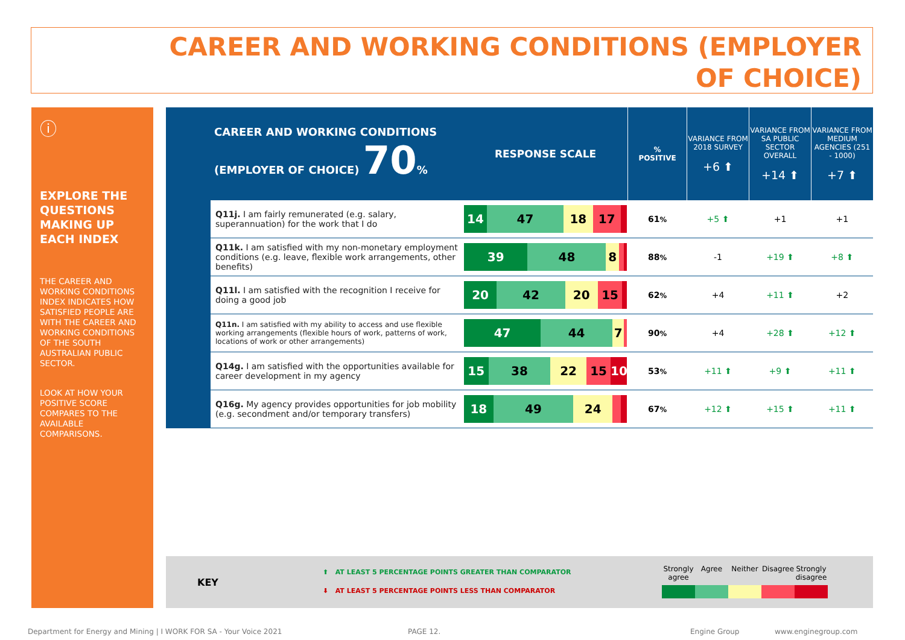CAREER AND WORKING CONDITIONS (EMPLOYER OF CHOICE)
ⓘ
EXPLORE THE QUESTIONS MAKING UP EACH INDEX
THE CAREER AND WORKING CONDITIONS INDEX INDICATES HOW SATISFIED PEOPLE ARE WITH THE CAREER AND WORKING CONDITIONS OF THE SOUTH AUSTRALIAN PUBLIC SECTOR.
LOOK AT HOW YOUR POSITIVE SCORE COMPARES TO THE AVAILABLE COMPARISONS.
| CAREER AND WORKING CONDITIONS (EMPLOYER OF CHOICE) 70 % | | RESPONSE SCALE | % POSITIVE | VARIANCE FROM 2018 SURVEY +6 ⬆ | VARIANCE FROM SA PUBLIC SECTOR OVERALL +14 ⬆ | VARIANCE FROM MEDIUM AGENCIES (251 - 1000) +7 ⬆ |
| | Q11j. I am fairly remunerated (e.g. salary, superannuation) for the work that I do | 14 47 18 17 | 61 % | +5 ⬆ | +1 | +1 |
| | Q11k. I am satisfied with my non-monetary employment conditions (e.g. leave, flexible work arrangements, other benefits) | 39 48 8 | 88 % | -1 | +19 ⬆ | +8 ⬆ |
| | Q11l. I am satisfied with the recognition I receive for doing a good job | 20 42 20 15 | 62 % | +4 | +11 ⬆ | +2 |
| | Q11n. I am satisfied with my ability to access and use flexible working arrangements (flexible hours of work, patterns of work, locations of work or other arrangements) | 47 44 7 | 90 % | +4 | +28 ⬆ | +12 ⬆ |
| | Q14g. I am satisfied with the opportunities available for career development in my agency | 15 38 22 15 10 | 53 % | +11 ⬆ | +9 ⬆ | +11 ⬆ |
| | Q16g. My agency provides opportunities for job mobility (e.g. secondment and/or temporary transfers) | 18 49 24 | 67 % | +12 ⬆ | +15 ⬆ | +11 ⬆ |
KEY
⬆ AT LEAST 5 PERCENTAGE POINTS GREATER THAN COMPARATOR
⬇ AT LEAST 5 PERCENTAGE POINTS LESS THAN COMPARATOR
Strongly agree
Agree Neither Disagree
Strongly disagree
Department for Energy and Mining | I WORK FOR SA - Your Voice 2021
PAGE 12. Engine Group www.enginegroup.com